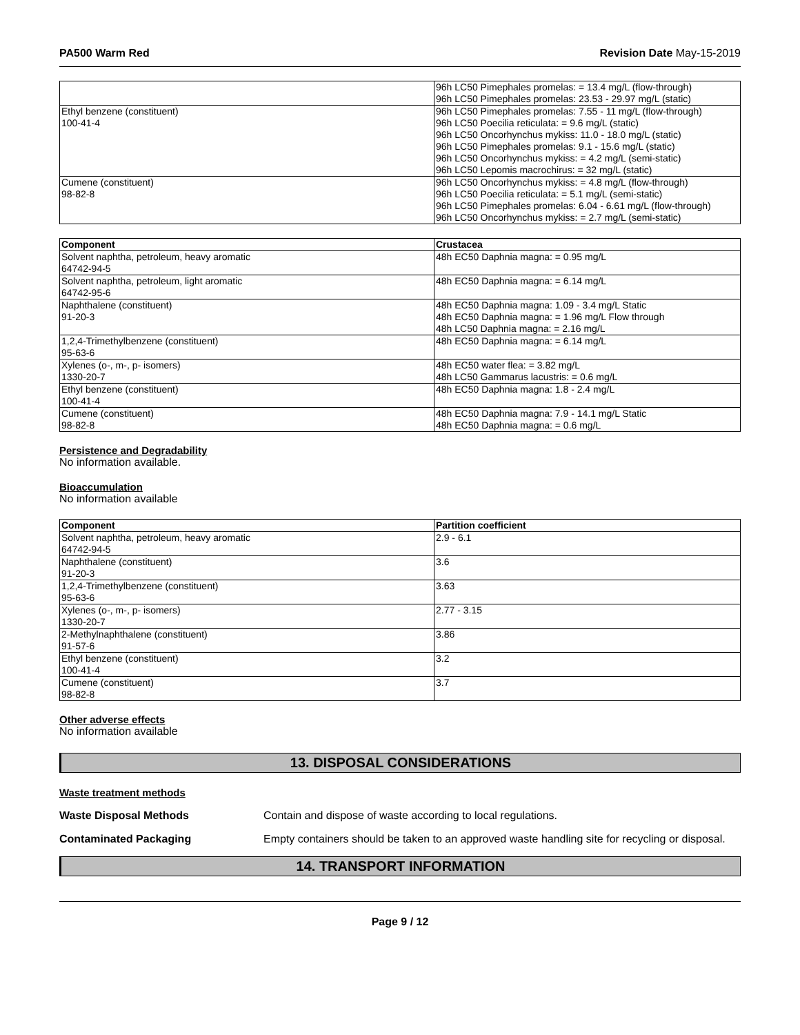PA500 Warm Red Revision Date May-15-2019
| | 96h LC50 Pimephales promelas: = 13.4 mg/L (flow-through) 96h LC50 Pimephales promelas: 23.53 - 29.97 mg/L (static) |
| Ethyl benzene (constituent) 100-41-4 | 96h LC50 Pimephales promelas: 7.55 - 11 mg/L (flow-through) 96h LC50 Poecilia reticulata: = 9.6 mg/L (static) 96h LC50 Oncorhynchus mykiss: 11.0 - 18.0 mg/L (static) 96h LC50 Pimephales promelas: 9.1 - 15.6 mg/L (static) 96h LC50 Oncorhynchus mykiss: = 4.2 mg/L (semi-static) 96h LC50 Lepomis macrochirus: = 32 mg/L (static) |
| Cumene (constituent) 98-82-8 | 96h LC50 Oncorhynchus mykiss: = 4.8 mg/L (flow-through) 96h LC50 Poecilia reticulata: = 5.1 mg/L (semi-static) 96h LC50 Pimephales promelas: 6.04 - 6.61 mg/L (flow-through) 96h LC50 Oncorhynchus mykiss: = 2.7 mg/L (semi-static) |
| Component | Crustacea |
| --- | --- |
| Solvent naphtha, petroleum, heavy aromatic 64742-94-5 | 48h EC50 Daphnia magna: = 0.95 mg/L |
| Solvent naphtha, petroleum, light aromatic 64742-95-6 | 48h EC50 Daphnia magna: = 6.14 mg/L |
| Naphthalene (constituent) 91-20-3 | 48h EC50 Daphnia magna: 1.09 - 3.4 mg/L Static 48h EC50 Daphnia magna: = 1.96 mg/L Flow through 48h LC50 Daphnia magna: = 2.16 mg/L |
| 1,2,4-Trimethylbenzene (constituent) 95-63-6 | 48h EC50 Daphnia magna: = 6.14 mg/L |
| Xylenes (o-, m-, p- isomers) 1330-20-7 | 48h EC50 water flea: = 3.82 mg/L 48h LC50 Gammarus lacustris: = 0.6 mg/L |
| Ethyl benzene (constituent) 100-41-4 | 48h EC50 Daphnia magna: 1.8 - 2.4 mg/L |
| Cumene (constituent) 98-82-8 | 48h EC50 Daphnia magna: 7.9 - 14.1 mg/L Static 48h EC50 Daphnia magna: = 0.6 mg/L |
Persistence and Degradability
No information available.
Bioaccumulation
No information available
| Component | Partition coefficient |
| --- | --- |
| Solvent naphtha, petroleum, heavy aromatic 64742-94-5 | 2.9 - 6.1 |
| Naphthalene (constituent) 91-20-3 | 3.6 |
| 1,2,4-Trimethylbenzene (constituent) 95-63-6 | 3.63 |
| Xylenes (o-, m-, p- isomers) 1330-20-7 | 2.77 - 3.15 |
| 2-Methylnaphthalene (constituent) 91-57-6 | 3.86 |
| Ethyl benzene (constituent) 100-41-4 | 3.2 |
| Cumene (constituent) 98-82-8 | 3.7 |
Other adverse effects
No information available
13. DISPOSAL CONSIDERATIONS
Waste treatment methods
Waste Disposal Methods Contain and dispose of waste according to local regulations.
Contaminated Packaging Empty containers should be taken to an approved waste handling site for recycling or disposal.
14. TRANSPORT INFORMATION
Page 9 / 12